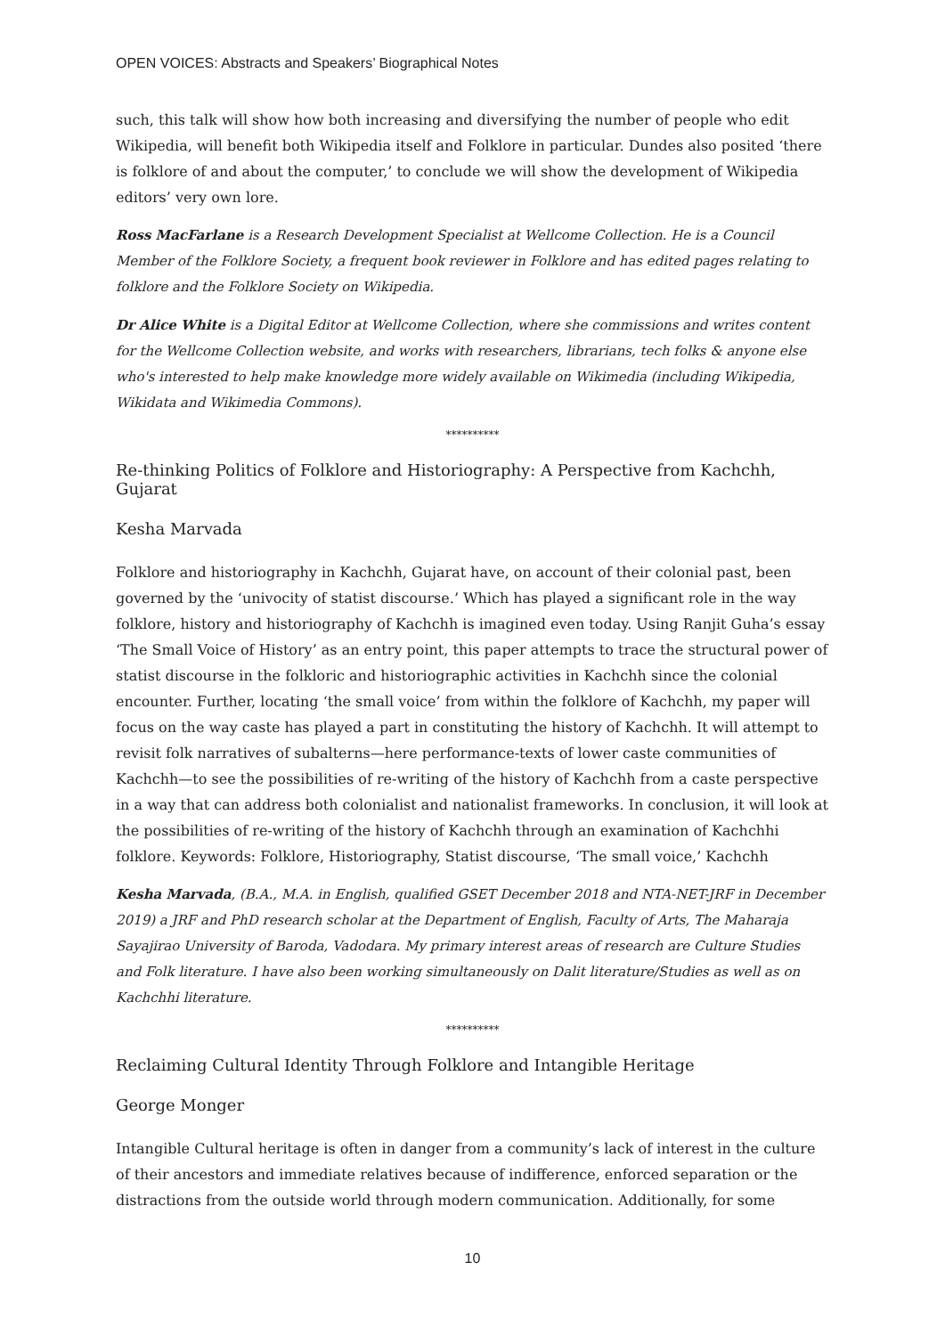OPEN VOICES: Abstracts and Speakers’ Biographical Notes
such, this talk will show how both increasing and diversifying the number of people who edit Wikipedia, will benefit both Wikipedia itself and Folklore in particular. Dundes also posited ‘there is folklore of and about the computer,’ to conclude we will show the development of Wikipedia editors’ very own lore.
Ross MacFarlane is a Research Development Specialist at Wellcome Collection. He is a Council Member of the Folklore Society, a frequent book reviewer in Folklore and has edited pages relating to folklore and the Folklore Society on Wikipedia.
Dr Alice White is a Digital Editor at Wellcome Collection, where she commissions and writes content for the Wellcome Collection website, and works with researchers, librarians, tech folks & anyone else who's interested to help make knowledge more widely available on Wikimedia (including Wikipedia, Wikidata and Wikimedia Commons).
**********
Re-thinking Politics of Folklore and Historiography: A Perspective from Kachchh, Gujarat
Kesha Marvada
Folklore and historiography in Kachchh, Gujarat have, on account of their colonial past, been governed by the ‘univocity of statist discourse.’ Which has played a significant role in the way folklore, history and historiography of Kachchh is imagined even today. Using Ranjit Guha’s essay ‘The Small Voice of History’ as an entry point, this paper attempts to trace the structural power of statist discourse in the folkloric and historiographic activities in Kachchh since the colonial encounter. Further, locating ‘the small voice’ from within the folklore of Kachchh, my paper will focus on the way caste has played a part in constituting the history of Kachchh. It will attempt to revisit folk narratives of subalterns—here performance-texts of lower caste communities of Kachchh—to see the possibilities of re-writing of the history of Kachchh from a caste perspective in a way that can address both colonialist and nationalist frameworks. In conclusion, it will look at the possibilities of re-writing of the history of Kachchh through an examination of Kachchhi folklore. Keywords: Folklore, Historiography, Statist discourse, ‘The small voice,’ Kachchh
Kesha Marvada, (B.A., M.A. in English, qualified GSET December 2018 and NTA-NET-JRF in December 2019) a JRF and PhD research scholar at the Department of English, Faculty of Arts, The Maharaja Sayajirao University of Baroda, Vadodara. My primary interest areas of research are Culture Studies and Folk literature. I have also been working simultaneously on Dalit literature/Studies as well as on Kachchhi literature.
**********
Reclaiming Cultural Identity Through Folklore and Intangible Heritage
George Monger
Intangible Cultural heritage is often in danger from a community’s lack of interest in the culture of their ancestors and immediate relatives because of indifference, enforced separation or the distractions from the outside world through modern communication. Additionally, for some
10